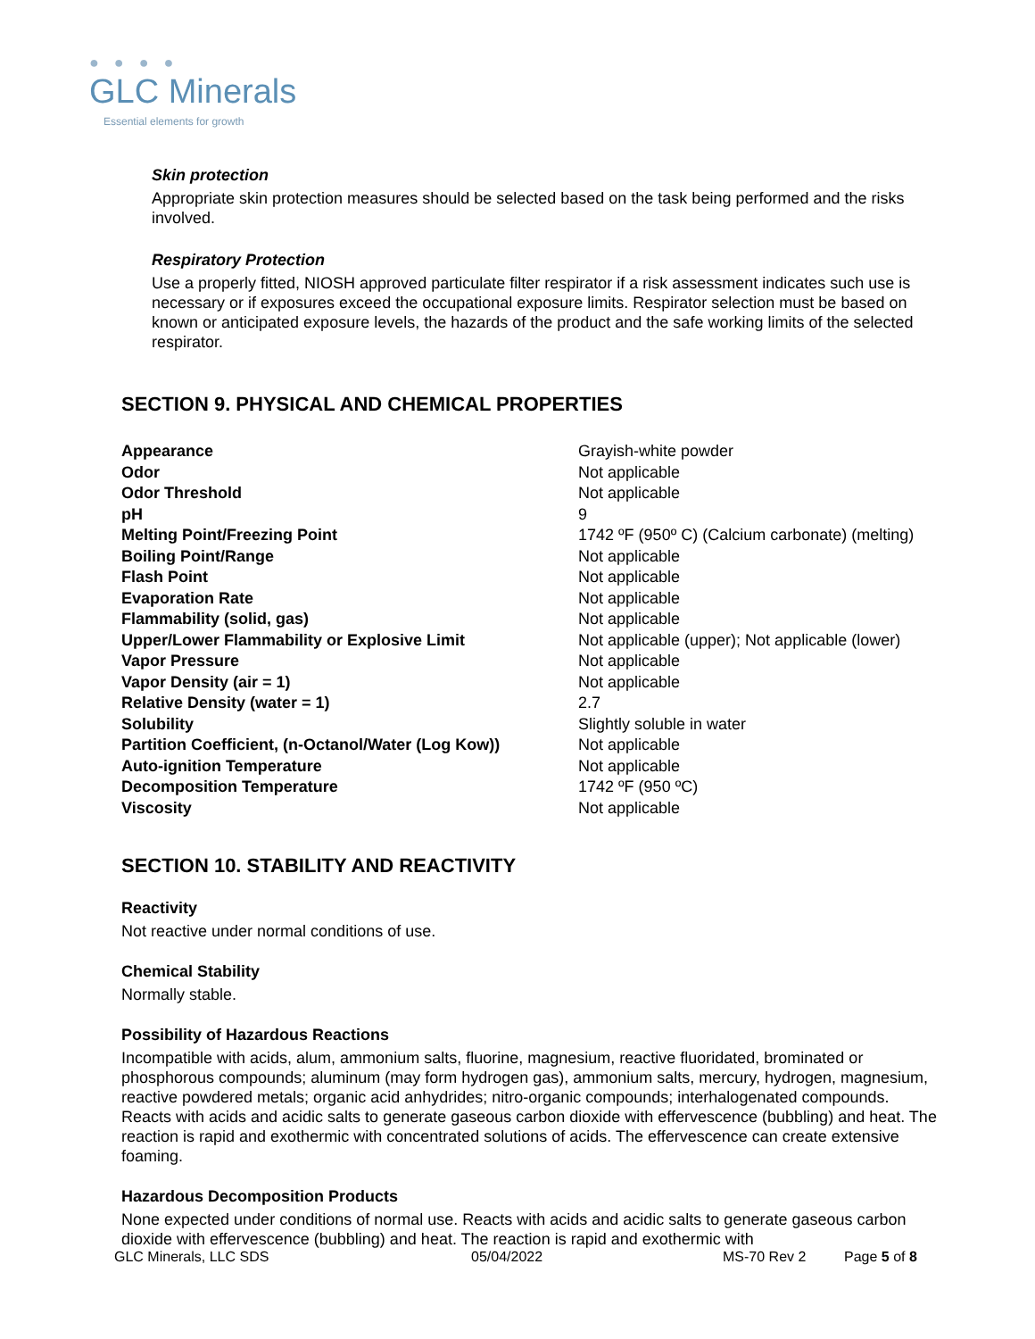● ● ● ●
GLC Minerals
Essential elements for growth
Skin protection
Appropriate skin protection measures should be selected based on the task being performed and the risks involved.
Respiratory Protection
Use a properly fitted, NIOSH approved particulate filter respirator if a risk assessment indicates such use is necessary or if exposures exceed the occupational exposure limits. Respirator selection must be based on known or anticipated exposure levels, the hazards of the product and the safe working limits of the selected respirator.
SECTION 9. PHYSICAL AND CHEMICAL PROPERTIES
| Appearance | Grayish-white powder |
| Odor | Not applicable |
| Odor Threshold | Not applicable |
| pH | 9 |
| Melting Point/Freezing Point | 1742 ºF (950º C) (Calcium carbonate) (melting) |
| Boiling Point/Range | Not applicable |
| Flash Point | Not applicable |
| Evaporation Rate | Not applicable |
| Flammability (solid, gas) | Not applicable |
| Upper/Lower Flammability or Explosive Limit | Not applicable (upper); Not applicable (lower) |
| Vapor Pressure | Not applicable |
| Vapor Density (air = 1) | Not applicable |
| Relative Density (water = 1) | 2.7 |
| Solubility | Slightly soluble in water |
| Partition Coefficient, (n-Octanol/Water (Log Kow)) | Not applicable |
| Auto-ignition Temperature | Not applicable |
| Decomposition Temperature | 1742 ºF (950 ºC) |
| Viscosity | Not applicable |
SECTION 10. STABILITY AND REACTIVITY
Reactivity
Not reactive under normal conditions of use.
Chemical Stability
Normally stable.
Possibility of Hazardous Reactions
Incompatible with acids, alum, ammonium salts, fluorine, magnesium, reactive fluoridated, brominated or phosphorous compounds; aluminum (may form hydrogen gas), ammonium salts, mercury, hydrogen, magnesium, reactive powdered metals; organic acid anhydrides; nitro-organic compounds; interhalogenated compounds. Reacts with acids and acidic salts to generate gaseous carbon dioxide with effervescence (bubbling) and heat. The reaction is rapid and exothermic with concentrated solutions of acids. The effervescence can create extensive foaming.
Hazardous Decomposition Products
None expected under conditions of normal use. Reacts with acids and acidic salts to generate gaseous carbon dioxide with effervescence (bubbling) and heat. The reaction is rapid and exothermic with
GLC Minerals, LLC SDS 05/04/2022 MS-70 Rev 2 Page 5 of 8